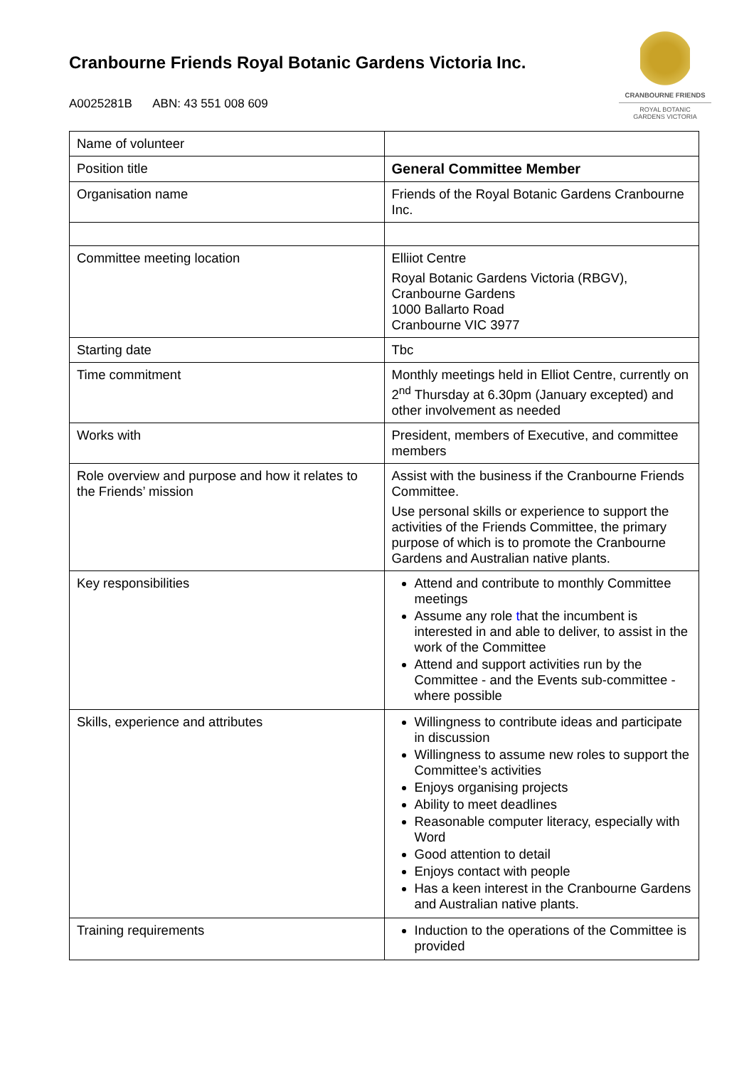Cranbourne Friends Royal Botanic Gardens Victoria Inc.
A0025281B ABN: 43 551 008 609
CRANBOURNE FRIENDS
ROYAL BOTANIC
GARDENS VICTORIA
| Name of volunteer | |
| Position title | General Committee Member |
| Organisation name | Friends of the Royal Botanic Gardens Cranbourne Inc. |
| Committee meeting location | Elliiot Centre Royal Botanic Gardens Victoria (RBGV), Cranbourne Gardens 1000 Ballarto Road Cranbourne VIC 3977 |
| Starting date | Tbc |
| Time commitment | Monthly meetings held in Elliot Centre, currently on 2<sup>nd</sup> Thursday at 6.30pm (January excepted) and other involvement as needed |
| Works with | President, members of Executive, and committee members |
| Role overview and purpose and how it relates to the Friends’ mission | Assist with the business if the Cranbourne Friends Committee. Use personal skills or experience to support the activities of the Friends Committee, the primary purpose of which is to promote the Cranbourne Gardens and Australian native plants. |
| Key responsibilities | Attend and contribute to monthly Committee meetings Assume any role t hat the incumbent is interested in and able to deliver, to assist in the work of the Committee Attend and support activities run by the Committee - and the Events sub-committee - where possible |
| Skills, experience and attributes | Willingness to contribute ideas and participate in discussion Willingness to assume new roles to support the Committee’s activities Enjoys organising projects Ability to meet deadlines Reasonable computer literacy, especially with Word Good attention to detail Enjoys contact with people Has a keen interest in the Cranbourne Gardens and Australian native plants. |
| Training requirements | Induction to the operations of the Committee is provided |